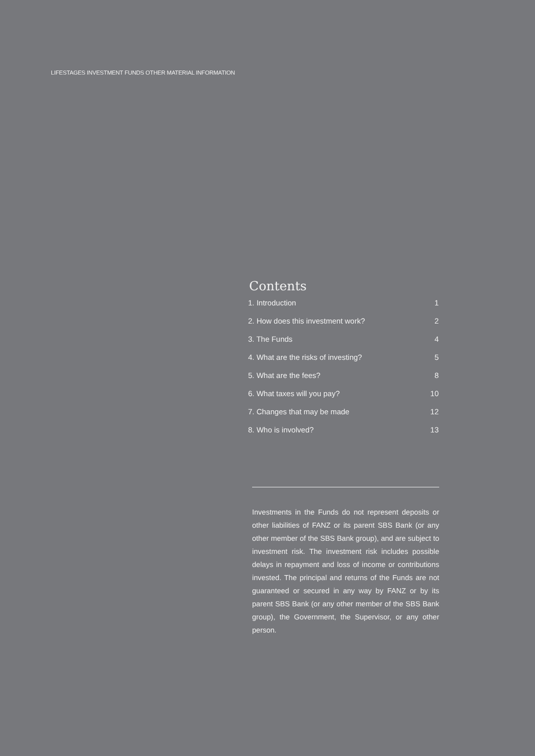LIFESTAGES INVESTMENT FUNDS OTHER MATERIAL INFORMATION
Contents
1. Introduction 1
2. How does this investment work? 2
3. The Funds 4
4. What are the risks of investing? 5
5. What are the fees? 8
6. What taxes will you pay? 10
7. Changes that may be made 12
8. Who is involved? 13
Investments in the Funds do not represent deposits or other liabilities of FANZ or its parent SBS Bank (or any other member of the SBS Bank group), and are subject to investment risk. The investment risk includes possible delays in repayment and loss of income or contributions invested. The principal and returns of the Funds are not guaranteed or secured in any way by FANZ or by its parent SBS Bank (or any other member of the SBS Bank group), the Government, the Supervisor, or any other person.